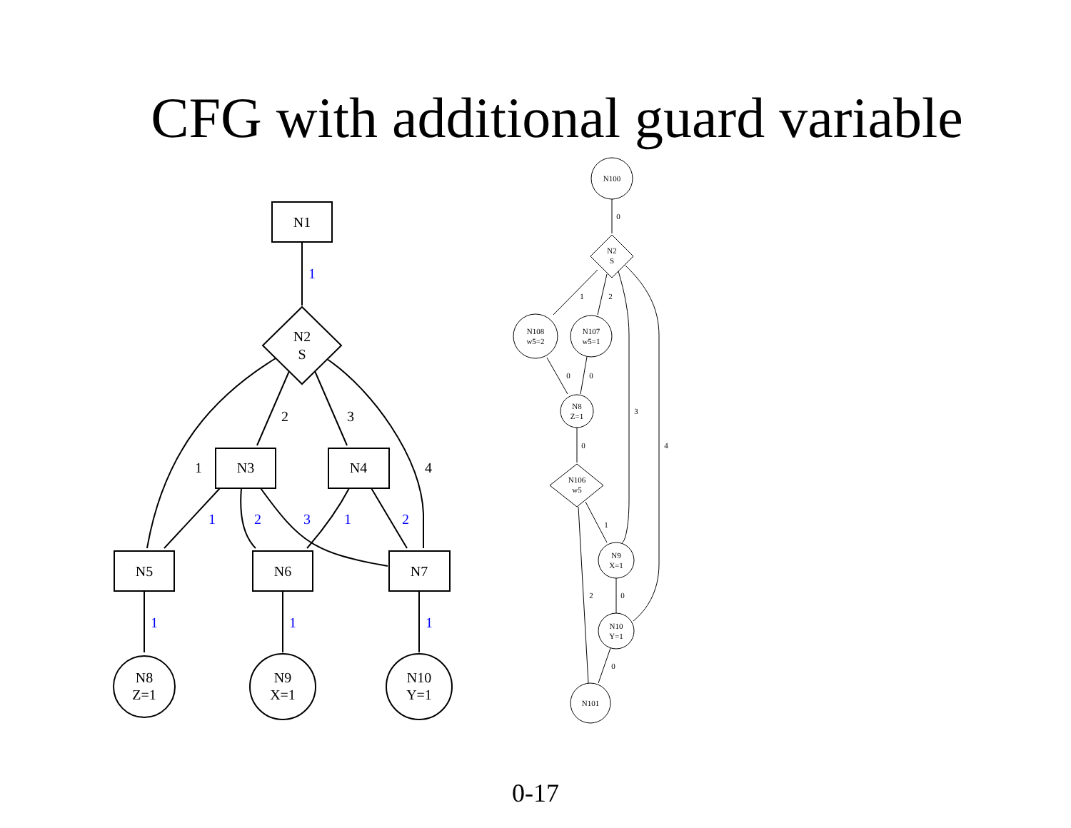CFG with additional guard variable
N1
N2
S
N3
N4
N5
N6
N7
N8
Z=1
N9
X=1
N10
Y=1
2
3
1
4
1
1
2
3
1
2
1
1
1
N100
N2
S
N108
w5=2
N107
w5=1
N8
Z=1
N106
w5
N9
X=1
N10
Y=1
N101
0
1
2
0
0
3
4
0
1
2
0
0
0-17